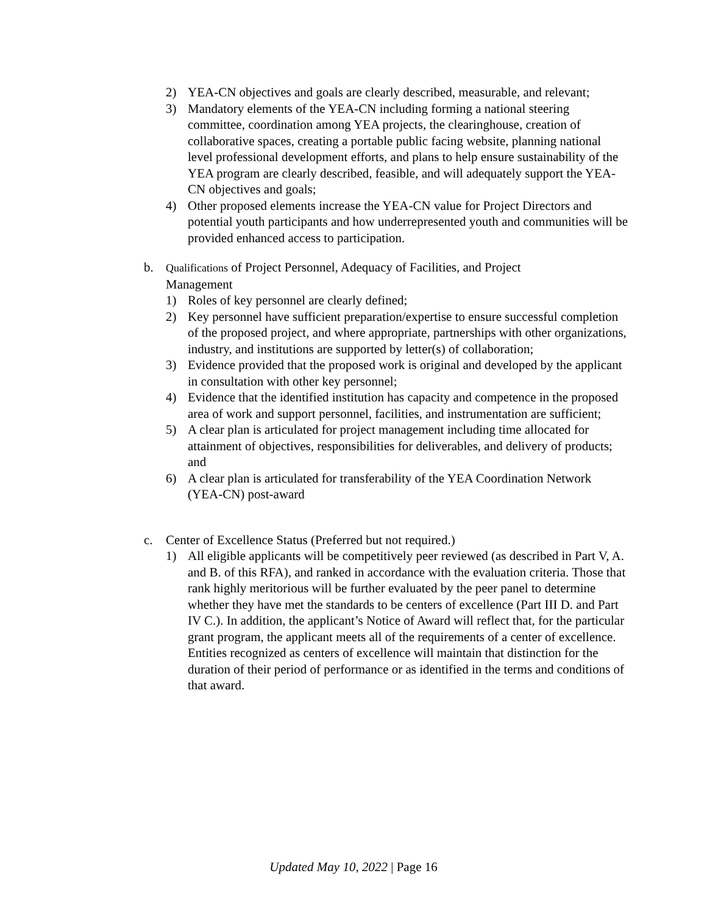2) YEA-CN objectives and goals are clearly described, measurable, and relevant;
3) Mandatory elements of the YEA-CN including forming a national steering committee, coordination among YEA projects, the clearinghouse, creation of collaborative spaces, creating a portable public facing website, planning national level professional development efforts, and plans to help ensure sustainability of the YEA program are clearly described, feasible, and will adequately support the YEA-CN objectives and goals;
4) Other proposed elements increase the YEA-CN value for Project Directors and potential youth participants and how underrepresented youth and communities will be provided enhanced access to participation.
b. Qualifications of Project Personnel, Adequacy of Facilities, and Project Management
1) Roles of key personnel are clearly defined;
2) Key personnel have sufficient preparation/expertise to ensure successful completion of the proposed project, and where appropriate, partnerships with other organizations, industry, and institutions are supported by letter(s) of collaboration;
3) Evidence provided that the proposed work is original and developed by the applicant in consultation with other key personnel;
4) Evidence that the identified institution has capacity and competence in the proposed area of work and support personnel, facilities, and instrumentation are sufficient;
5) A clear plan is articulated for project management including time allocated for attainment of objectives, responsibilities for deliverables, and delivery of products; and
6) A clear plan is articulated for transferability of the YEA Coordination Network (YEA-CN) post-award
c. Center of Excellence Status (Preferred but not required.)
1) All eligible applicants will be competitively peer reviewed (as described in Part V, A. and B. of this RFA), and ranked in accordance with the evaluation criteria. Those that rank highly meritorious will be further evaluated by the peer panel to determine whether they have met the standards to be centers of excellence (Part III D. and Part IV C.). In addition, the applicant’s Notice of Award will reflect that, for the particular grant program, the applicant meets all of the requirements of a center of excellence. Entities recognized as centers of excellence will maintain that distinction for the duration of their period of performance or as identified in the terms and conditions of that award.
Updated May 10, 2022 | Page 16